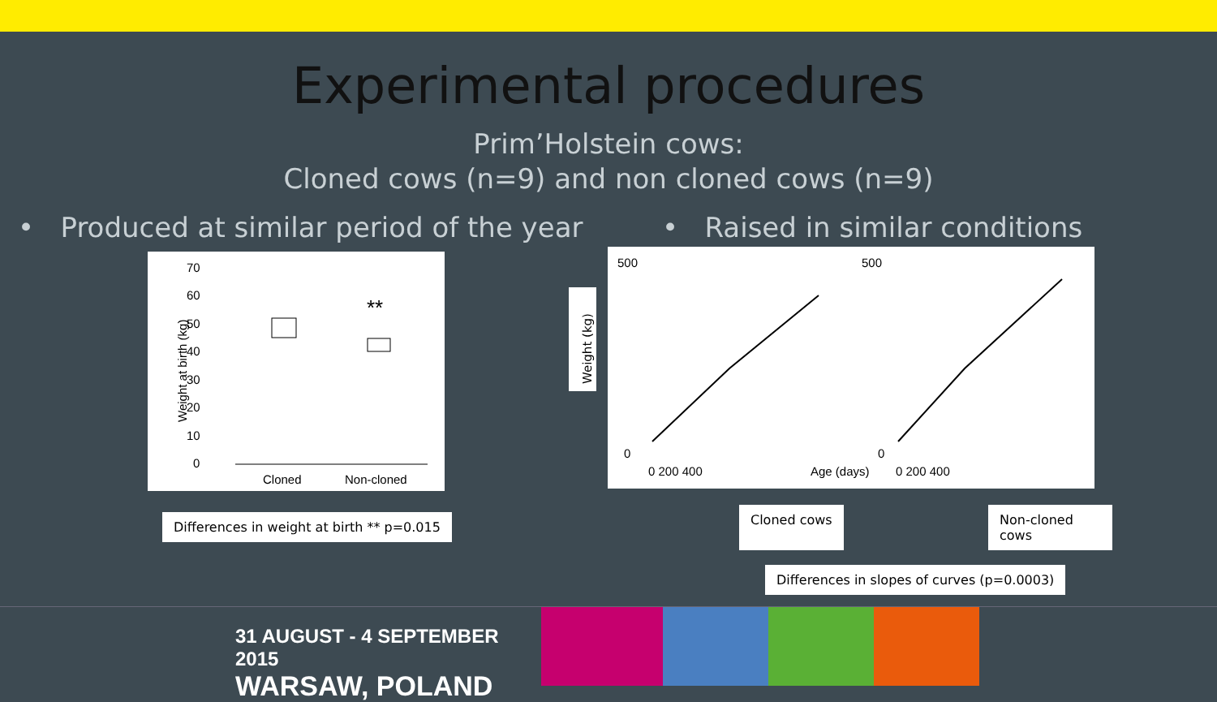Experimental procedures
Prim’Holstein cows:
Cloned cows (n=9) and non cloned cows (n=9)
• Produced at similar period of the year
70
60
50
40
30
20
10
0
**
Cloned
Non-cloned
Weight at birth (kg)
Differences in weight at birth ** p=0.015
• Raised in similar conditions
Weight (kg)
500
0
0 200 400
Age (days)
500
0
0 200 400
Cloned cows Non-cloned cows
Differences in slopes of curves (p=0.0003)
31 AUGUST - 4 SEPTEMBER 2015
WARSAW, POLAND